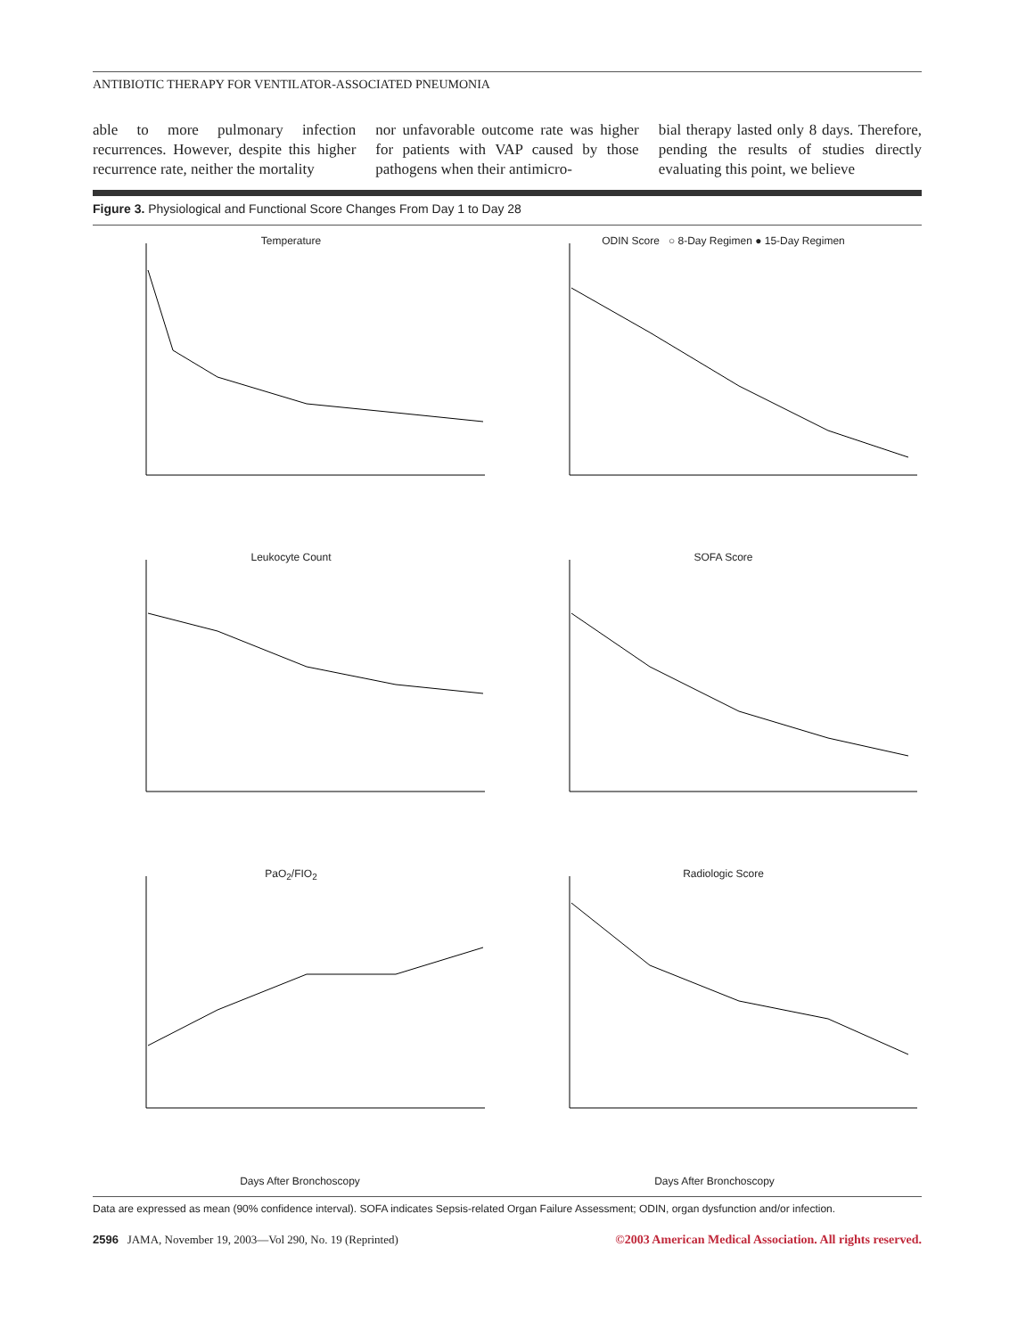ANTIBIOTIC THERAPY FOR VENTILATOR-ASSOCIATED PNEUMONIA
able to more pulmonary infection recurrences. However, despite this higher recurrence rate, neither the mortality
nor unfavorable outcome rate was higher for patients with VAP caused by those pathogens when their antimicro-
bial therapy lasted only 8 days. Therefore, pending the results of studies directly evaluating this point, we believe
Figure 3. Physiological and Functional Score Changes From Day 1 to Day 28
Temperature
ODIN Score ○ 8-Day Regimen ● 15-Day Regimen
Leukocyte Count
SOFA Score
PaO<sub>2</sub>/FIO<sub>2</sub>
Radiologic Score
Days After Bronchoscopy Days After Bronchoscopy
Data are expressed as mean (90% confidence interval). SOFA indicates Sepsis-related Organ Failure Assessment; ODIN, organ dysfunction and/or infection.
2596 JAMA, November 19, 2003—Vol 290, No. 19 (Reprinted)
©2003 American Medical Association. All rights reserved.